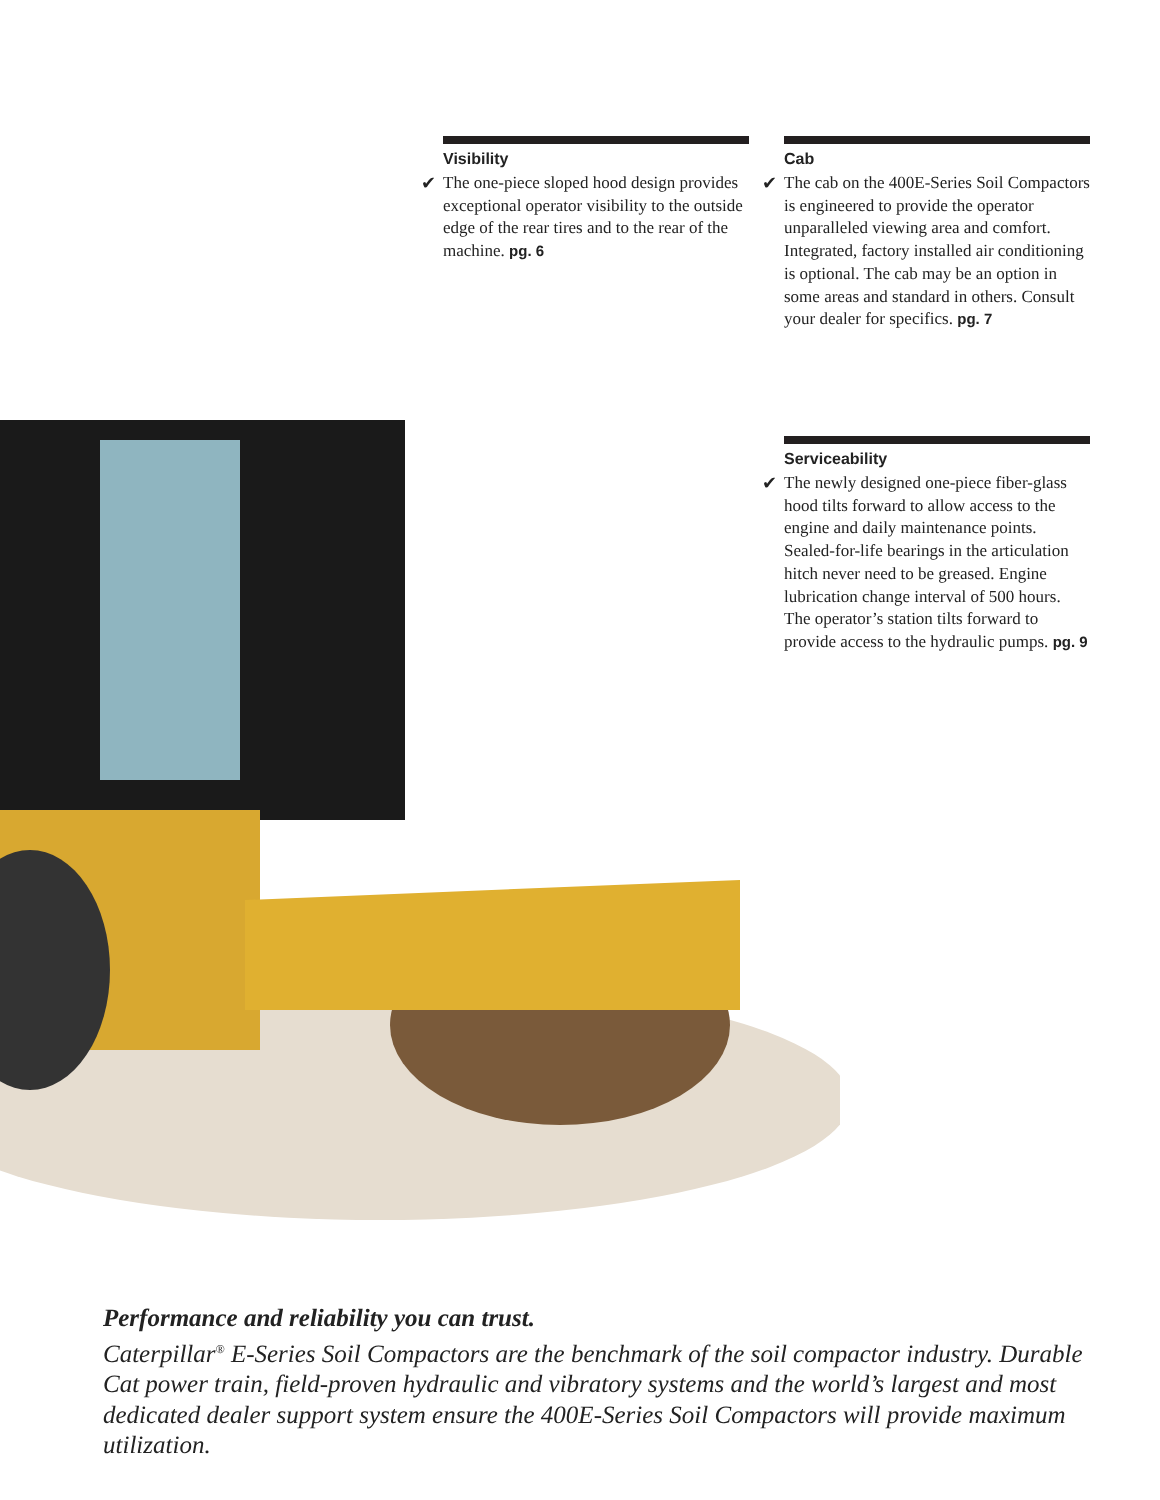Visibility
✔ The one-piece sloped hood design provides exceptional operator visibility to the outside edge of the rear tires and to the rear of the machine. pg. 6
Cab
✔ The cab on the 400E-Series Soil Compactors is engineered to provide the operator unparalleled viewing area and comfort. Integrated, factory installed air conditioning is optional. The cab may be an option in some areas and standard in others. Consult your dealer for specifics. pg. 7
Serviceability
✔ The newly designed one-piece fiber-glass hood tilts forward to allow access to the engine and daily maintenance points. Sealed-for-life bearings in the articulation hitch never need to be greased. Engine lubrication change interval of 500 hours. The operator’s station tilts forward to provide access to the hydraulic pumps. pg. 9
Performance and reliability you can trust.
Caterpillar<sup>®</sup> E-Series Soil Compactors are the benchmark of the soil compactor industry. Durable Cat power train, field-proven hydraulic and vibratory systems and the world’s largest and most dedicated dealer support system ensure the 400E-Series Soil Compactors will provide maximum utilization.